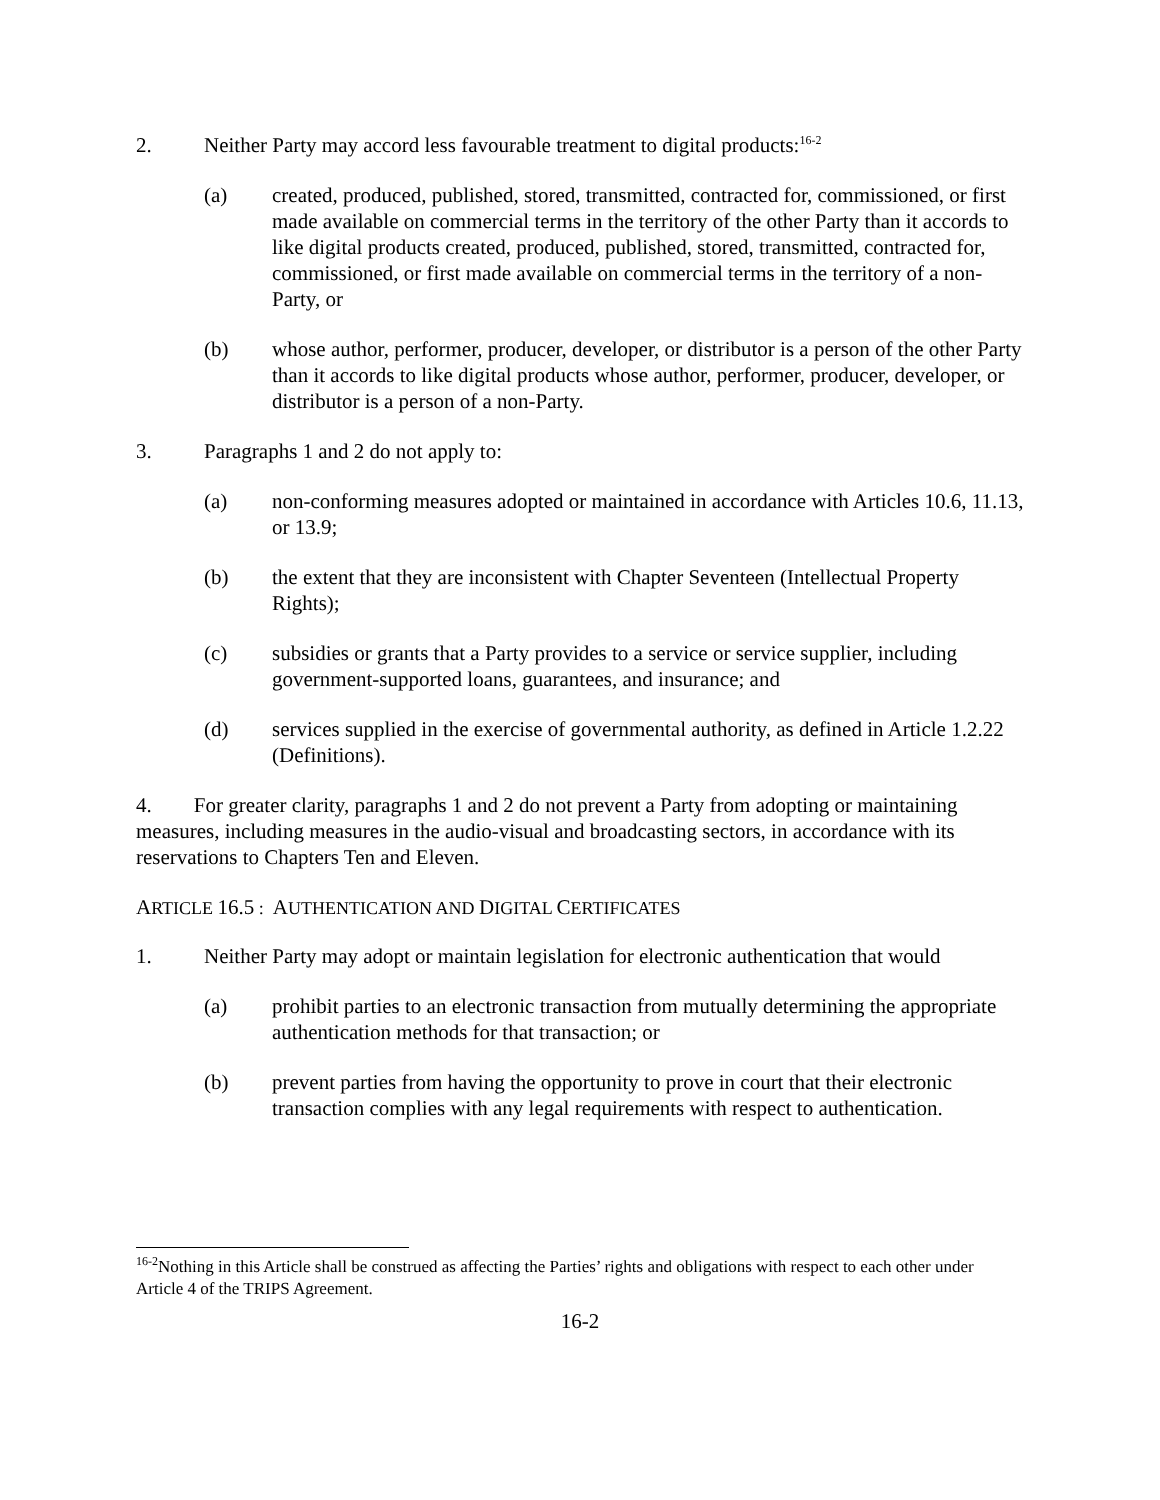2. Neither Party may accord less favourable treatment to digital products:<sup>16-2</sup>
(a) created, produced, published, stored, transmitted, contracted for, commissioned, or first made available on commercial terms in the territory of the other Party than it accords to like digital products created, produced, published, stored, transmitted, contracted for, commissioned, or first made available on commercial terms in the territory of a non-Party, or
(b) whose author, performer, producer, developer, or distributor is a person of the other Party than it accords to like digital products whose author, performer, producer, developer, or distributor is a person of a non-Party.
3. Paragraphs 1 and 2 do not apply to:
(a) non-conforming measures adopted or maintained in accordance with Articles 10.6, 11.13, or 13.9;
(b) the extent that they are inconsistent with Chapter Seventeen (Intellectual Property Rights);
(c) subsidies or grants that a Party provides to a service or service supplier, including government-supported loans, guarantees, and insurance; and
(d) services supplied in the exercise of governmental authority, as defined in Article 1.2.22 (Definitions).
4. For greater clarity, paragraphs 1 and 2 do not prevent a Party from adopting or maintaining measures, including measures in the audio-visual and broadcasting sectors, in accordance with its reservations to Chapters Ten and Eleven.
ARTICLE 16.5 : AUTHENTICATION AND DIGITAL CERTIFICATES
1. Neither Party may adopt or maintain legislation for electronic authentication that would
(a) prohibit parties to an electronic transaction from mutually determining the appropriate authentication methods for that transaction; or
(b) prevent parties from having the opportunity to prove in court that their electronic transaction complies with any legal requirements with respect to authentication.
<sup>16-2</sup>Nothing in this Article shall be construed as affecting the Parties’ rights and obligations with respect to each other under Article 4 of the TRIPS Agreement.
16-2